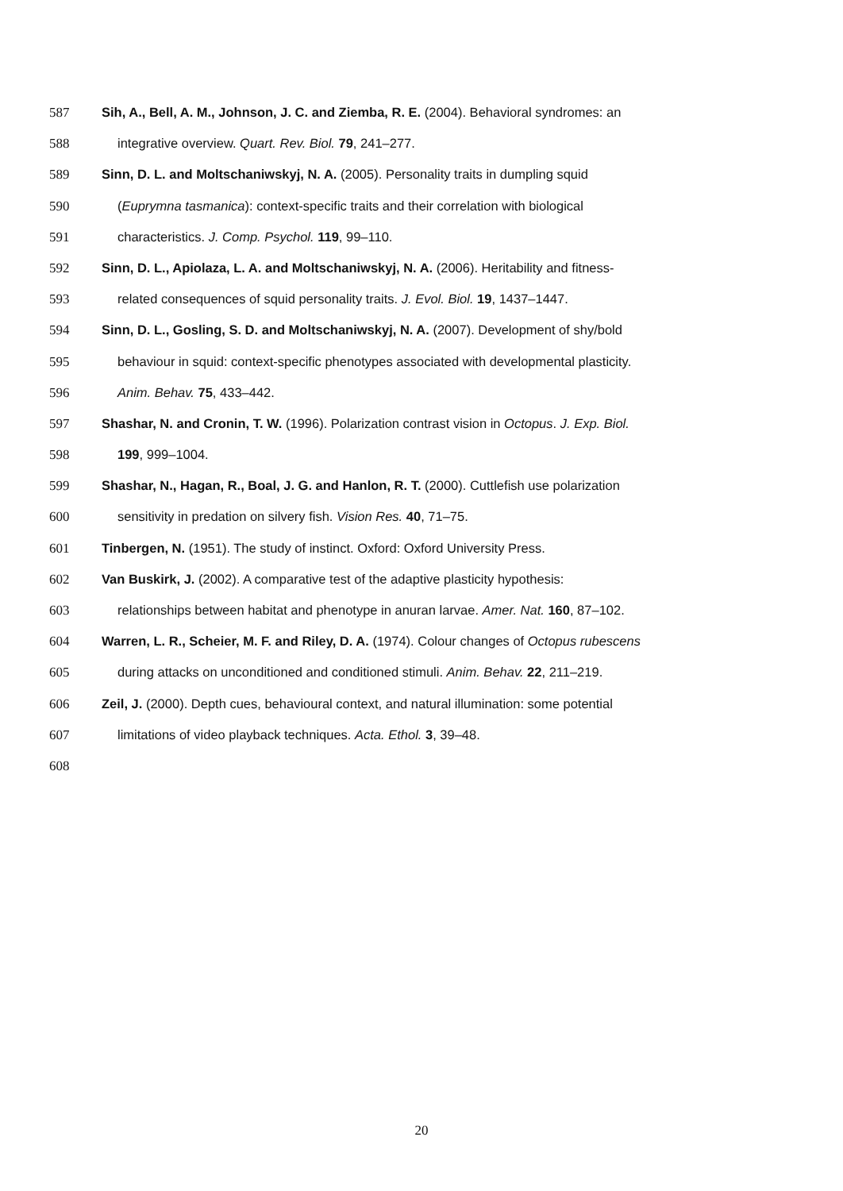587 Sih, A., Bell, A. M., Johnson, J. C. and Ziemba, R. E. (2004). Behavioral syndromes: an
588 integrative overview. Quart. Rev. Biol. 79, 241–277.
589 Sinn, D. L. and Moltschaniwskyj, N. A. (2005). Personality traits in dumpling squid
590 (Euprymna tasmanica): context-specific traits and their correlation with biological
591 characteristics. J. Comp. Psychol. 119, 99–110.
592 Sinn, D. L., Apiolaza, L. A. and Moltschaniwskyj, N. A. (2006). Heritability and fitness-
593 related consequences of squid personality traits. J. Evol. Biol. 19, 1437–1447.
594 Sinn, D. L., Gosling, S. D. and Moltschaniwskyj, N. A. (2007). Development of shy/bold
595 behaviour in squid: context-specific phenotypes associated with developmental plasticity.
596 Anim. Behav. 75, 433–442.
597 Shashar, N. and Cronin, T. W. (1996). Polarization contrast vision in Octopus. J. Exp. Biol.
598 199, 999–1004.
599 Shashar, N., Hagan, R., Boal, J. G. and Hanlon, R. T. (2000). Cuttlefish use polarization
600 sensitivity in predation on silvery fish. Vision Res. 40, 71–75.
601 Tinbergen, N. (1951). The study of instinct. Oxford: Oxford University Press.
602 Van Buskirk, J. (2002). A comparative test of the adaptive plasticity hypothesis:
603 relationships between habitat and phenotype in anuran larvae. Amer. Nat. 160, 87–102.
604 Warren, L. R., Scheier, M. F. and Riley, D. A. (1974). Colour changes of Octopus rubescens
605 during attacks on unconditioned and conditioned stimuli. Anim. Behav. 22, 211–219.
606 Zeil, J. (2000). Depth cues, behavioural context, and natural illumination: some potential
607 limitations of video playback techniques. Acta. Ethol. 3, 39–48.
608
20